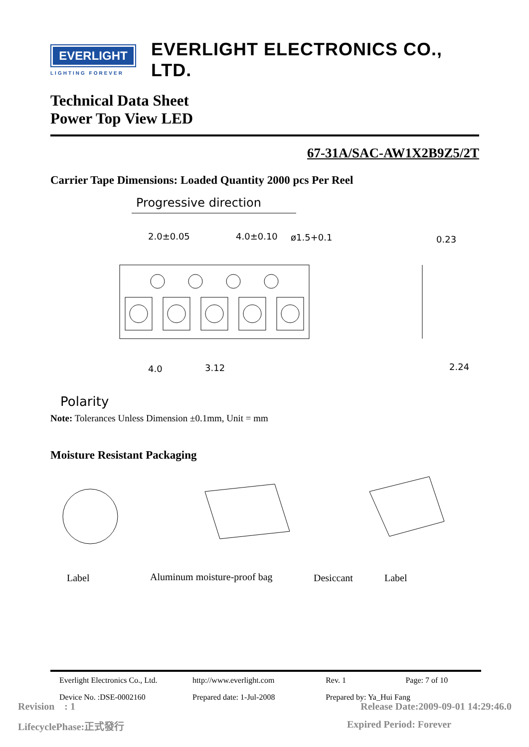EVERLIGHT
LIGHTING FOREVER
EVERLIGHT ELECTRONICS CO., LTD.
Technical Data Sheet
Power Top View LED
67-31A/SAC-AW1X2B9Z5/2T
Carrier Tape Dimensions: Loaded Quantity 2000 pcs Per Reel
Progressive direction
2.0±0.05
4.0±0.10
ø1.5+0.1
0.23
4.0
3.12
2.24
Polarity
Note: Tolerances Unless Dimension ±0.1mm, Unit = mm
Moisture Resistant Packaging
Label
Aluminum moisture-proof bag
Desiccant
Label
Everlight Electronics Co., Ltd. http://www.everlight.com Rev. 1 Page: 7 of 10
Device No. :DSE-0002160 Prepared date: 1-Jul-2008 Prepared by: Ya_Hui Fang
Revision : 1 Release Date:2009-09-01 14:29:46.0
LifecyclePhase:正式發行 Expired Period: Forever